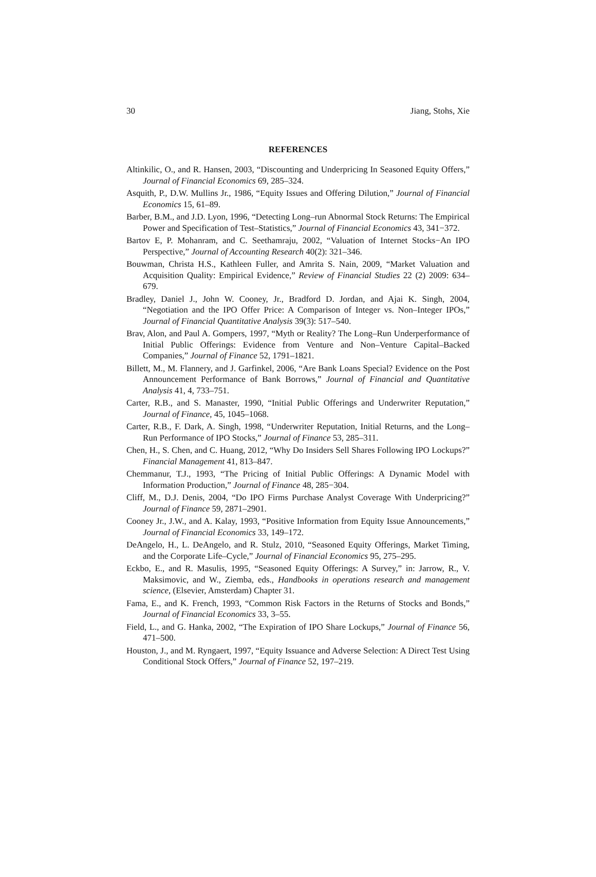30 Jiang, Stohs, Xie
REFERENCES
Altinkilic, O., and R. Hansen, 2003, “Discounting and Underpricing In Seasoned Equity Offers,” Journal of Financial Economics 69, 285–324.
Asquith, P., D.W. Mullins Jr., 1986, “Equity Issues and Offering Dilution,” Journal of Financial Economics 15, 61–89.
Barber, B.M., and J.D. Lyon, 1996, “Detecting Long–run Abnormal Stock Returns: The Empirical Power and Specification of Test–Statistics,” Journal of Financial Economics 43, 341−372.
Bartov E, P. Mohanram, and C. Seethamraju, 2002, “Valuation of Internet Stocks−An IPO Perspective,” Journal of Accounting Research 40(2): 321–346.
Bouwman, Christa H.S., Kathleen Fuller, and Amrita S. Nain, 2009, “Market Valuation and Acquisition Quality: Empirical Evidence,” Review of Financial Studies 22 (2) 2009: 634–679.
Bradley, Daniel J., John W. Cooney, Jr., Bradford D. Jordan, and Ajai K. Singh, 2004, “Negotiation and the IPO Offer Price: A Comparison of Integer vs. Non–Integer IPOs,” Journal of Financial Quantitative Analysis 39(3): 517–540.
Brav, Alon, and Paul A. Gompers, 1997, “Myth or Reality? The Long–Run Underperformance of Initial Public Offerings: Evidence from Venture and Non–Venture Capital–Backed Companies,” Journal of Finance 52, 1791–1821.
Billett, M., M. Flannery, and J. Garfinkel, 2006, “Are Bank Loans Special? Evidence on the Post Announcement Performance of Bank Borrows,” Journal of Financial and Quantitative Analysis 41, 4, 733–751.
Carter, R.B., and S. Manaster, 1990, “Initial Public Offerings and Underwriter Reputation,” Journal of Finance, 45, 1045–1068.
Carter, R.B., F. Dark, A. Singh, 1998, “Underwriter Reputation, Initial Returns, and the Long–Run Performance of IPO Stocks,” Journal of Finance 53, 285–311.
Chen, H., S. Chen, and C. Huang, 2012, “Why Do Insiders Sell Shares Following IPO Lockups?” Financial Management 41, 813–847.
Chemmanur, T.J., 1993, “The Pricing of Initial Public Offerings: A Dynamic Model with Information Production,” Journal of Finance 48, 285−304.
Cliff, M., D.J. Denis, 2004, “Do IPO Firms Purchase Analyst Coverage With Underpricing?” Journal of Finance 59, 2871–2901.
Cooney Jr., J.W., and A. Kalay, 1993, “Positive Information from Equity Issue Announcements,” Journal of Financial Economics 33, 149–172.
DeAngelo, H., L. DeAngelo, and R. Stulz, 2010, “Seasoned Equity Offerings, Market Timing, and the Corporate Life–Cycle,” Journal of Financial Economics 95, 275–295.
Eckbo, E., and R. Masulis, 1995, “Seasoned Equity Offerings: A Survey,” in: Jarrow, R., V. Maksimovic, and W., Ziemba, eds., Handbooks in operations research and management science, (Elsevier, Amsterdam) Chapter 31.
Fama, E., and K. French, 1993, “Common Risk Factors in the Returns of Stocks and Bonds,” Journal of Financial Economics 33, 3–55.
Field, L., and G. Hanka, 2002, “The Expiration of IPO Share Lockups,” Journal of Finance 56, 471–500.
Houston, J., and M. Ryngaert, 1997, “Equity Issuance and Adverse Selection: A Direct Test Using Conditional Stock Offers,” Journal of Finance 52, 197–219.